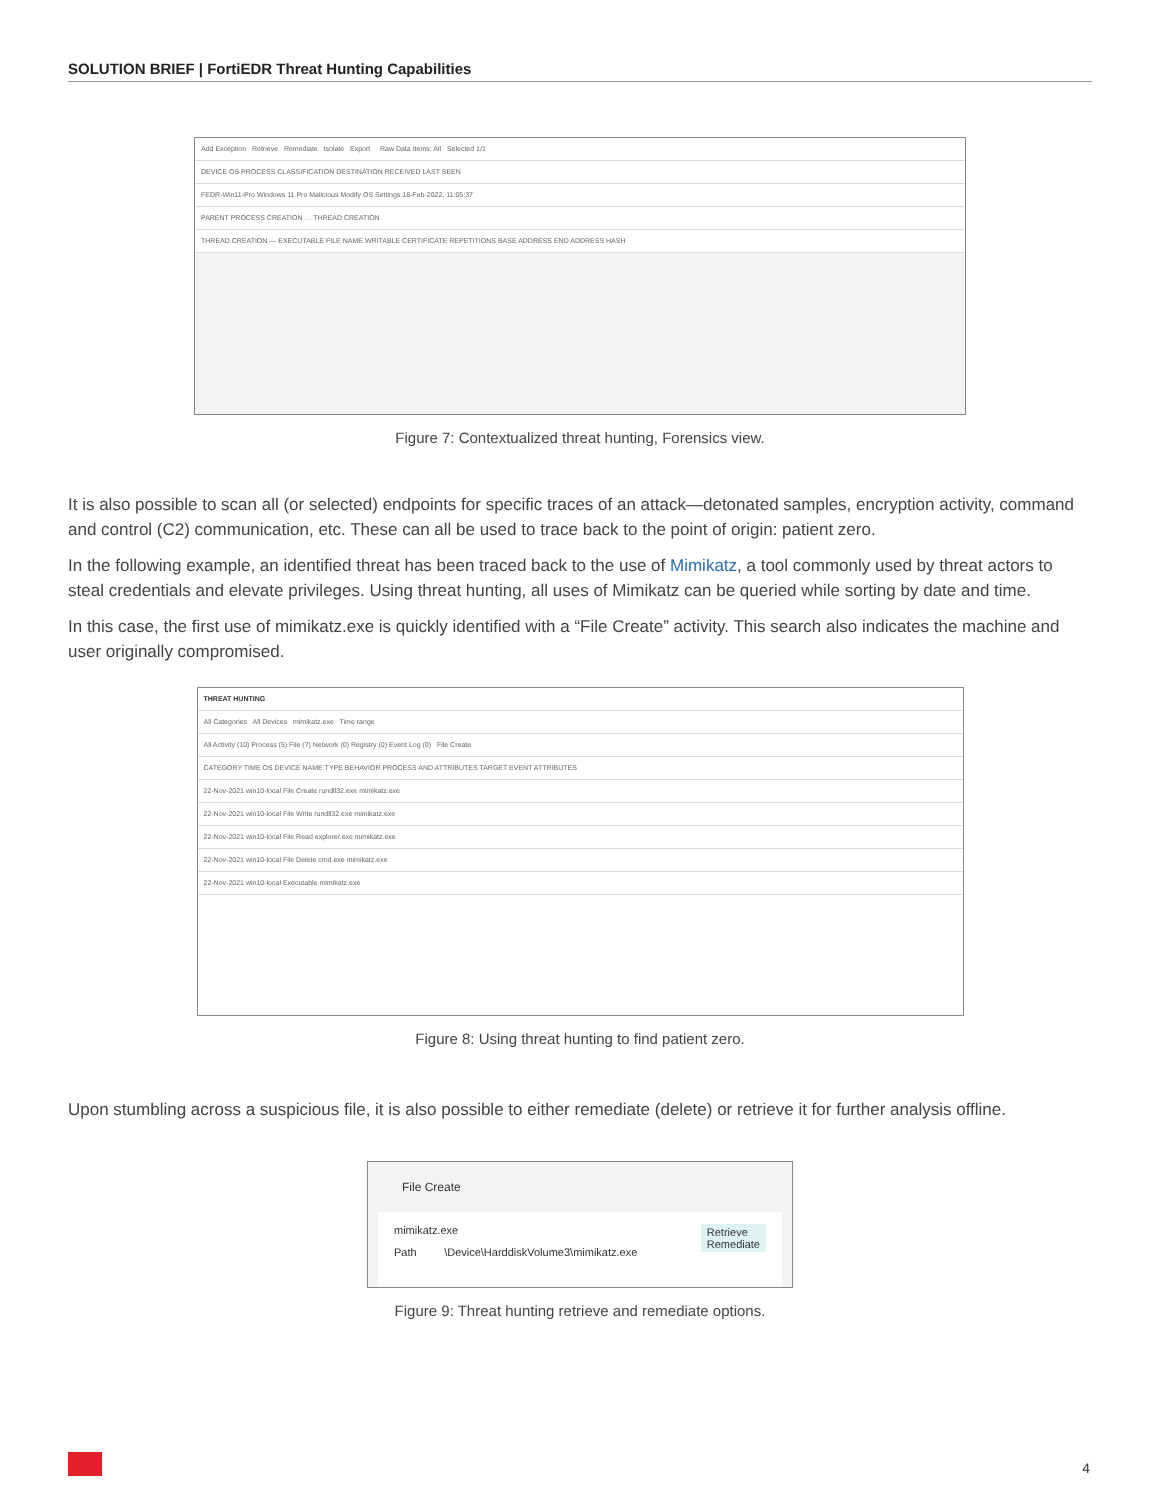SOLUTION BRIEF | FortiEDR Threat Hunting Capabilities
Add Exception Retrieve Remediate Isolate Export Raw Data Items: All Selected 1/1
DEVICE OS PROCESS CLASSIFICATION DESTINATION RECEIVED LAST SEEN
FEDR-Win11-Pro Windows 11 Pro Malicious Modify OS Settings 18-Feb-2022, 11:05:37
PARENT PROCESS CREATION … THREAD CREATION
THREAD CREATION — EXECUTABLE FILE NAME WRITABLE CERTIFICATE REPETITIONS BASE ADDRESS END ADDRESS HASH
Figure 7: Contextualized threat hunting, Forensics view.
It is also possible to scan all (or selected) endpoints for specific traces of an attack—detonated samples, encryption activity, command and control (C2) communication, etc. These can all be used to trace back to the point of origin: patient zero.
In the following example, an identified threat has been traced back to the use of Mimikatz, a tool commonly used by threat actors to steal credentials and elevate privileges. Using threat hunting, all uses of Mimikatz can be queried while sorting by date and time.
In this case, the first use of mimikatz.exe is quickly identified with a “File Create” activity. This search also indicates the machine and user originally compromised.
THREAT HUNTING
All Categories All Devices mimikatz.exe Time range
All Activity (10) Process (5) File (7) Network (0) Registry (0) Event Log (0) File Create
CATEGORY TIME OS DEVICE NAME TYPE BEHAVIOR PROCESS AND ATTRIBUTES TARGET EVENT ATTRIBUTES
22-Nov-2021 win10-local File Create rundll32.exe mimikatz.exe
22-Nov-2021 win10-local File Write rundll32.exe mimikatz.exe
22-Nov-2021 win10-local File Read explorer.exe mimikatz.exe
22-Nov-2021 win10-local File Delete cmd.exe mimikatz.exe
22-Nov-2021 win10-local Executable mimikatz.exe
Figure 8: Using threat hunting to find patient zero.
Upon stumbling across a suspicious file, it is also possible to either remediate (delete) or retrieve it for further analysis offline.
File Create
mimikatz.exe Retrieve
Remediate
Path \Device\HarddiskVolume3\mimikatz.exe
Figure 9: Threat hunting retrieve and remediate options.
4